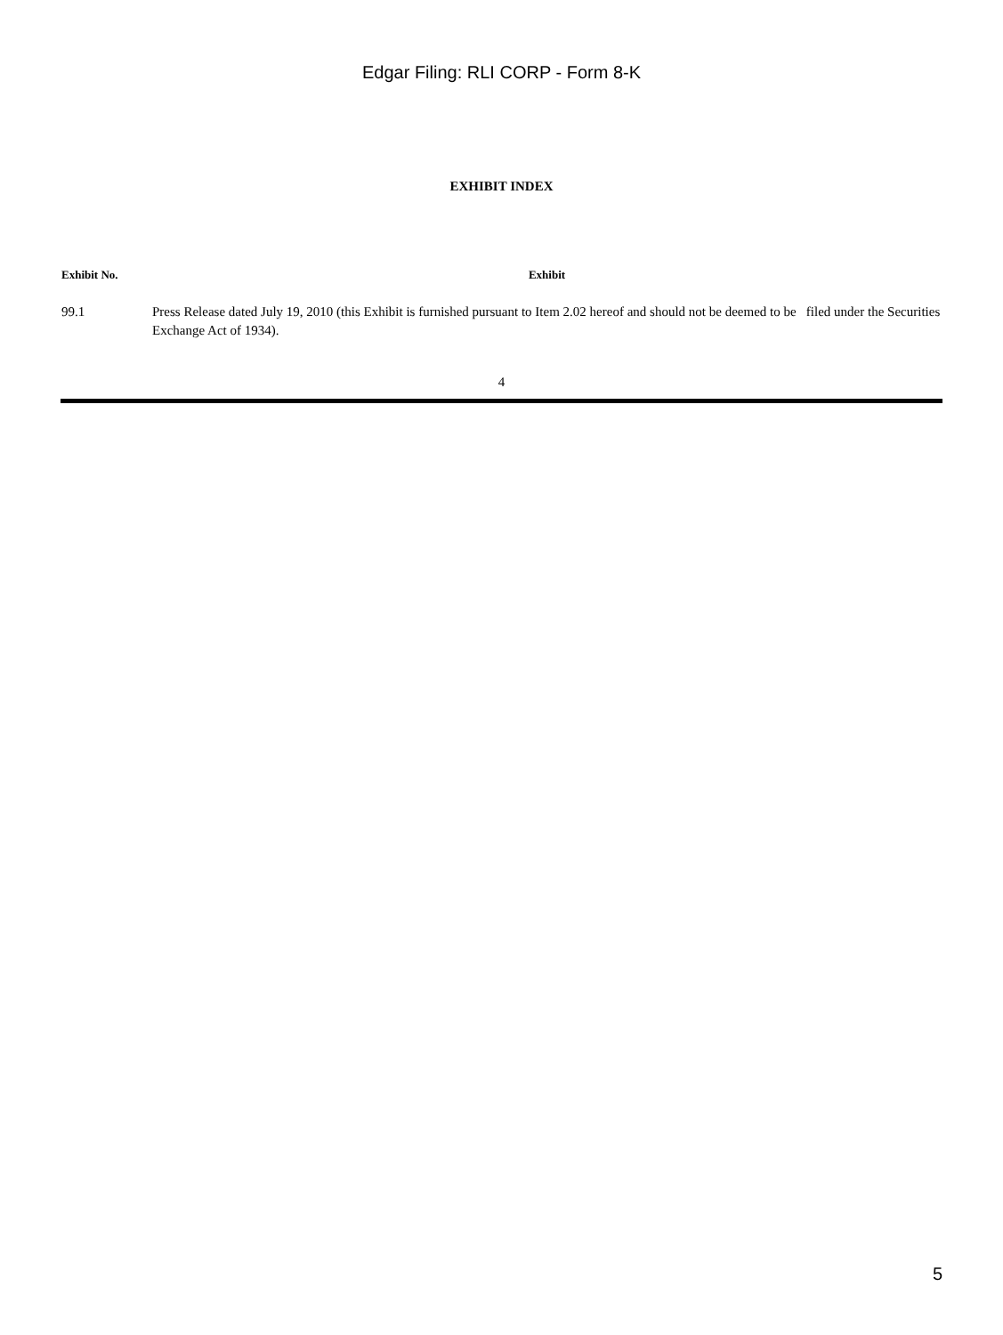Edgar Filing: RLI CORP - Form 8-K
EXHIBIT INDEX
| Exhibit No. | Exhibit |
| --- | --- |
| 99.1 | Press Release dated July 19, 2010 (this Exhibit is furnished pursuant to Item 2.02 hereof and should not be deemed to be filed under the Securities Exchange Act of 1934). |
4
5